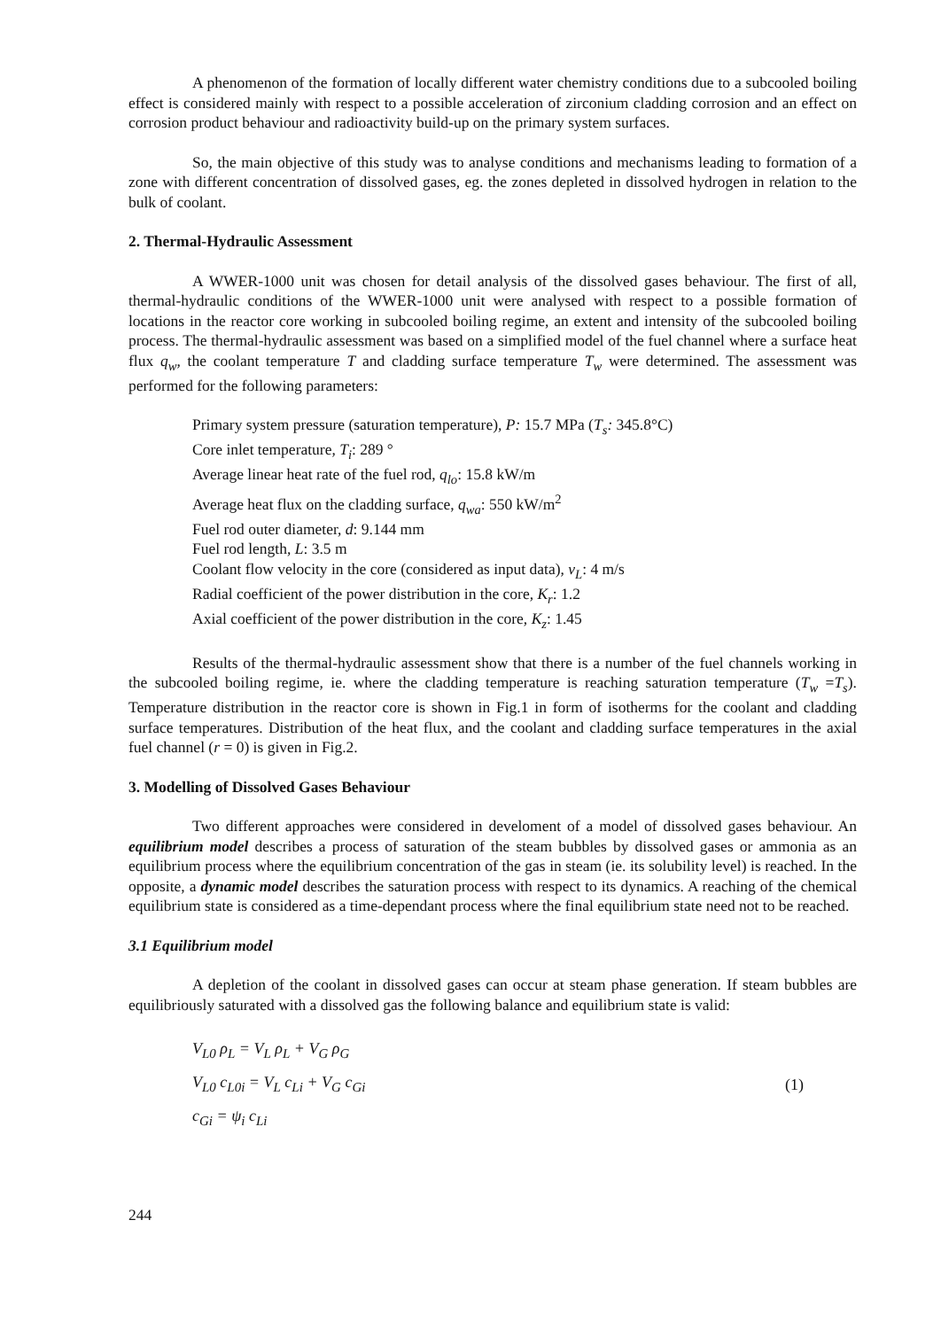A phenomenon of the formation of locally different water chemistry conditions due to a subcooled boiling effect is considered mainly with respect to a possible acceleration of zirconium cladding corrosion and an effect on corrosion product behaviour and radioactivity build-up on the primary system surfaces.
So, the main objective of this study was to analyse conditions and mechanisms leading to formation of a zone with different concentration of dissolved gases, eg. the zones depleted in dissolved hydrogen in relation to the bulk of coolant.
2. Thermal-Hydraulic Assessment
A WWER-1000 unit was chosen for detail analysis of the dissolved gases behaviour. The first of all, thermal-hydraulic conditions of the WWER-1000 unit were analysed with respect to a possible formation of locations in the reactor core working in subcooled boiling regime, an extent and intensity of the subcooled boiling process. The thermal-hydraulic assessment was based on a simplified model of the fuel channel where a surface heat flux q<sub>w</sub>, the coolant temperature T and cladding surface temperature T<sub>w</sub> were determined. The assessment was performed for the following parameters:
Primary system pressure (saturation temperature), P: 15.7 MPa (T<sub>s</sub>: 345.8°C)
Core inlet temperature, T<sub>i</sub>: 289 °
Average linear heat rate of the fuel rod, q<sub>lo</sub>: 15.8 kW/m
Average heat flux on the cladding surface, q<sub>wa</sub>: 550 kW/m<sup>2</sup>
Fuel rod outer diameter, d: 9.144 mm
Fuel rod length, L: 3.5 m
Coolant flow velocity in the core (considered as input data), v<sub>L</sub>: 4 m/s
Radial coefficient of the power distribution in the core, K<sub>r</sub>: 1.2
Axial coefficient of the power distribution in the core, K<sub>z</sub>: 1.45
Results of the thermal-hydraulic assessment show that there is a number of the fuel channels working in the subcooled boiling regime, ie. where the cladding temperature is reaching saturation temperature (T<sub>w</sub> =T<sub>s</sub>). Temperature distribution in the reactor core is shown in Fig.1 in form of isotherms for the coolant and cladding surface temperatures. Distribution of the heat flux, and the coolant and cladding surface temperatures in the axial fuel channel (r = 0) is given in Fig.2.
3. Modelling of Dissolved Gases Behaviour
Two different approaches were considered in develoment of a model of dissolved gases behaviour. An equilibrium model describes a process of saturation of the steam bubbles by dissolved gases or ammonia as an equilibrium process where the equilibrium concentration of the gas in steam (ie. its solubility level) is reached. In the opposite, a dynamic model describes the saturation process with respect to its dynamics. A reaching of the chemical equilibrium state is considered as a time-dependant process where the final equilibrium state need not to be reached.
3.1 Equilibrium model
A depletion of the coolant in dissolved gases can occur at steam phase generation. If steam bubbles are equilibriously saturated with a dissolved gas the following balance and equilibrium state is valid:
V<sub>L0</sub> ρ<sub>L</sub> = V<sub>L</sub> ρ<sub>L</sub> + V<sub>G</sub> ρ<sub>G</sub>
V<sub>L0</sub> c<sub>L0i</sub> = V<sub>L</sub> c<sub>Li</sub> + V<sub>G</sub> c<sub>Gi</sub>
c<sub>Gi</sub> = ψ<sub>i</sub> c<sub>Li</sub>
(1)
244